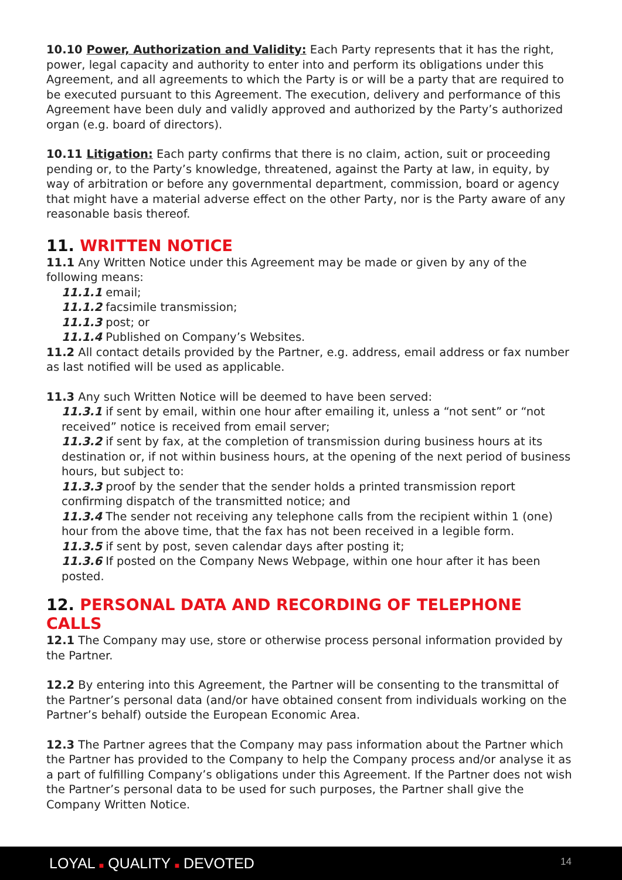10.10 Power, Authorization and Validity: Each Party represents that it has the right, power, legal capacity and authority to enter into and perform its obligations under this Agreement, and all agreements to which the Party is or will be a party that are required to be executed pursuant to this Agreement. The execution, delivery and performance of this Agreement have been duly and validly approved and authorized by the Party’s authorized organ (e.g. board of directors).
10.11 Litigation: Each party confirms that there is no claim, action, suit or proceeding pending or, to the Party’s knowledge, threatened, against the Party at law, in equity, by way of arbitration or before any governmental department, commission, board or agency that might have a material adverse effect on the other Party, nor is the Party aware of any reasonable basis thereof.
11. WRITTEN NOTICE
11.1 Any Written Notice under this Agreement may be made or given by any of the following means:
11.1.1 email;
11.1.2 facsimile transmission;
11.1.3 post; or
11.1.4 Published on Company’s Websites.
11.2 All contact details provided by the Partner, e.g. address, email address or fax number as last notified will be used as applicable.
11.3 Any such Written Notice will be deemed to have been served:
11.3.1 if sent by email, within one hour after emailing it, unless a “not sent” or “not received” notice is received from email server;
11.3.2 if sent by fax, at the completion of transmission during business hours at its destination or, if not within business hours, at the opening of the next period of business hours, but subject to:
11.3.3 proof by the sender that the sender holds a printed transmission report confirming dispatch of the transmitted notice; and
11.3.4 The sender not receiving any telephone calls from the recipient within 1 (one) hour from the above time, that the fax has not been received in a legible form.
11.3.5 if sent by post, seven calendar days after posting it;
11.3.6 If posted on the Company News Webpage, within one hour after it has been posted.
12. PERSONAL DATA AND RECORDING OF TELEPHONE CALLS
12.1 The Company may use, store or otherwise process personal information provided by the Partner.
12.2 By entering into this Agreement, the Partner will be consenting to the transmittal of the Partner’s personal data (and/or have obtained consent from individuals working on the Partner’s behalf) outside the European Economic Area.
12.3 The Partner agrees that the Company may pass information about the Partner which the Partner has provided to the Company to help the Company process and/or analyse it as a part of fulfilling Company’s obligations under this Agreement. If the Partner does not wish the Partner’s personal data to be used for such purposes, the Partner shall give the Company Written Notice.
LOYAL ■ QUALITY ■ DEVOTED 14